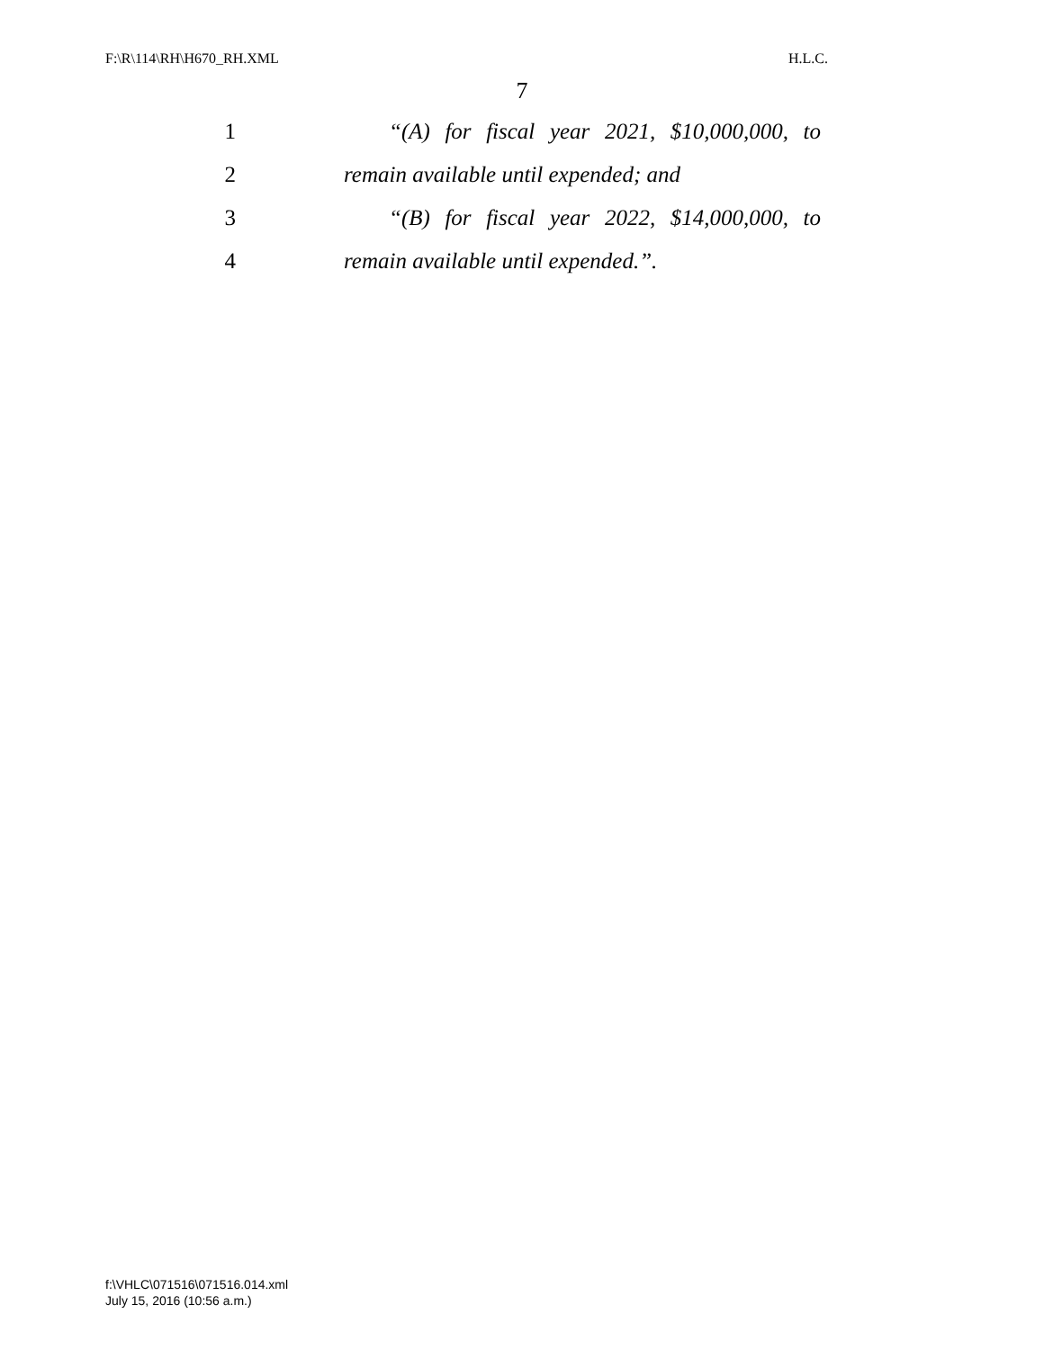F:\R\114\RH\H670_RH.XML H.L.C.
7
1 “(A) for fiscal year 2021, $10,000,000, to
2 remain available until expended; and
3 “(B) for fiscal year 2022, $14,000,000, to
4 remain available until expended.”.
f:\VHLC\071516\071516.014.xml
July 15, 2016 (10:56 a.m.)